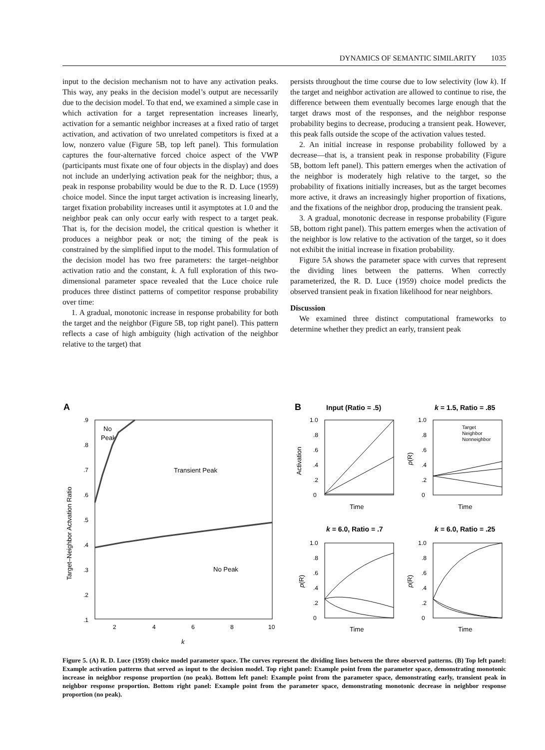DYNAMICS OF SEMANTIC SIMILARITY 1035
input to the decision mechanism not to have any activation peaks. This way, any peaks in the decision model’s output are necessarily due to the decision model. To that end, we examined a simple case in which activation for a target representation increases linearly, activation for a semantic neighbor increases at a fixed ratio of target activation, and activation of two unrelated competitors is fixed at a low, nonzero value (Figure 5B, top left panel). This formulation captures the four-alternative forced choice aspect of the VWP (participants must fixate one of four objects in the display) and does not include an underlying activation peak for the neighbor; thus, a peak in response probability would be due to the R. D. Luce (1959) choice model. Since the input target activation is increasing linearly, target fixation probability increases until it asymptotes at 1.0 and the neighbor peak can only occur early with respect to a target peak. That is, for the decision model, the critical question is whether it produces a neighbor peak or not; the timing of the peak is constrained by the simplified input to the model. This formulation of the decision model has two free parameters: the target–neighbor activation ratio and the constant, k. A full exploration of this two-dimensional parameter space revealed that the Luce choice rule produces three distinct patterns of competitor response probability over time:
1. A gradual, monotonic increase in response probability for both the target and the neighbor (Figure 5B, top right panel). This pattern reflects a case of high ambiguity (high activation of the neighbor relative to the target) that
persists throughout the time course due to low selectivity (low k). If the target and neighbor activation are allowed to continue to rise, the difference between them eventually becomes large enough that the target draws most of the responses, and the neighbor response probability begins to decrease, producing a transient peak. However, this peak falls outside the scope of the activation values tested.
2. An initial increase in response probability followed by a decrease—that is, a transient peak in response probability (Figure 5B, bottom left panel). This pattern emerges when the activation of the neighbor is moderately high relative to the target, so the probability of fixations initially increases, but as the target becomes more active, it draws an increasingly higher proportion of fixations, and the fixations of the neighbor drop, producing the transient peak.
3. A gradual, monotonic decrease in response probability (Figure 5B, bottom right panel). This pattern emerges when the activation of the neighbor is low relative to the activation of the target, so it does not exhibit the initial increase in fixation probability.
Figure 5A shows the parameter space with curves that represent the dividing lines between the patterns. When correctly parameterized, the R. D. Luce (1959) choice model predicts the observed transient peak in fixation likelihood for near neighbors.
Discussion
We examined three distinct computational frameworks to determine whether they predict an early, transient peak
A
.9
.8
.7
.6
.5
.4
.3
.2
.1
2
4
6
8
10
k
Target–Neighbor Actvation Ratio
No
Peak
Transient Peak
No Peak
B
Input (Ratio = .5)
k = 1.5, Ratio = .85
1.0
.8
.6
.4
.2
0
1.0
.8
.6
.4
.2
0
Activation
p(R)
Time
Time
Target
Neighbor
Nonneighbor
k = 6.0, Ratio = .7
k = 6.0, Ratio = .25
1.0
.8
.6
.4
.2
0
1.0
.8
.6
.4
.2
0
p(R)
p(R)
Time
Time
Figure 5. (A) R. D. Luce (1959) choice model parameter space. The curves represent the dividing lines between the three observed patterns. (B) Top left panel: Example activation patterns that served as input to the decision model. Top right panel: Example point from the parameter space, demonstrating monotonic increase in neighbor response proportion (no peak). Bottom left panel: Example point from the parameter space, demonstrating early, transient peak in neighbor response proportion. Bottom right panel: Example point from the parameter space, demonstrating monotonic decrease in neighbor response proportion (no peak).